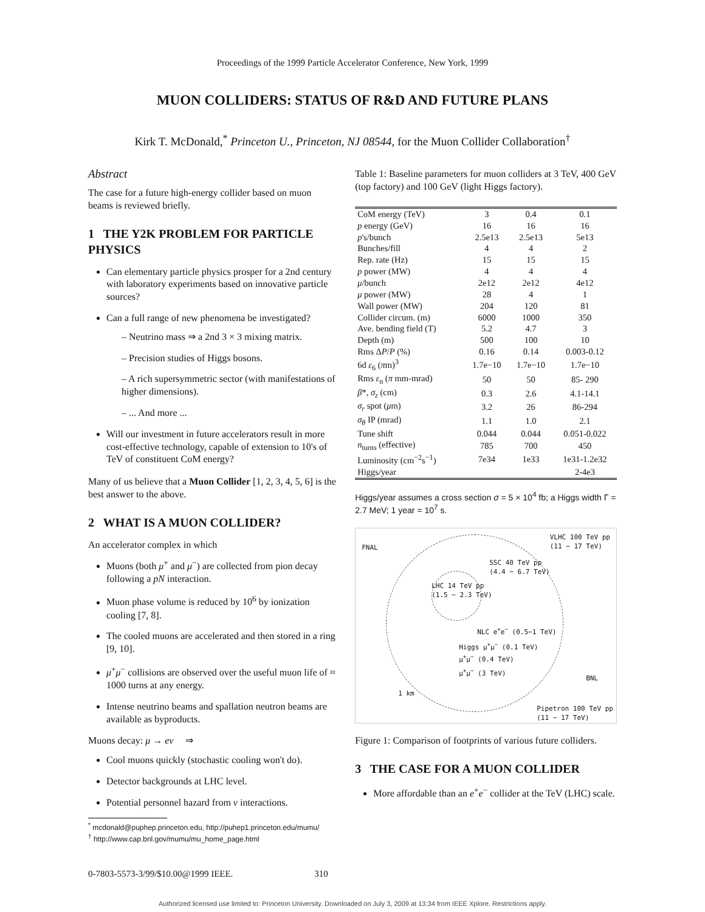Proceedings of the 1999 Particle Accelerator Conference, New York, 1999
MUON COLLIDERS: STATUS OF R&D AND FUTURE PLANS
Kirk T. McDonald,<sup>*</sup> Princeton U., Princeton, NJ 08544, for the Muon Collider Collaboration<sup>†</sup>
Abstract
The case for a future high-energy collider based on muon beams is reviewed briefly.
1 THE Y2K PROBLEM FOR PARTICLE PHYSICS
Can elementary particle physics prosper for a 2nd century with laboratory experiments based on innovative particle sources?
Can a full range of new phenomena be investigated?
– Neutrino mass ⇒ a 2nd 3 × 3 mixing matrix.
– Precision studies of Higgs bosons.
– A rich supersymmetric sector (with manifestations of higher dimensions).
– ... And more ...
Will our investment in future accelerators result in more cost-effective technology, capable of extension to 10's of TeV of constituent CoM energy?
Many of us believe that a Muon Collider [1, 2, 3, 4, 5, 6] is the best answer to the above.
2 WHAT IS A MUON COLLIDER?
An accelerator complex in which
Muons (both μ<sup>+</sup> and μ<sup>−</sup>) are collected from pion decay following a pN interaction.
Muon phase volume is reduced by 10<sup>6</sup> by ionization cooling [7, 8].
The cooled muons are accelerated and then stored in a ring [9, 10].
μ<sup>+</sup>μ<sup>−</sup> collisions are observed over the useful muon life of ≈ 1000 turns at any energy.
Intense neutrino beams and spallation neutron beams are available as byproducts.
Muons decay: μ → eν ⇒
Cool muons quickly (stochastic cooling won't do).
Detector backgrounds at LHC level.
Potential personnel hazard from ν interactions.
<sup>*</sup> mcdonald@puphep.princeton.edu, http://puhep1.princeton.edu/mumu/
<sup>†</sup> http://www.cap.bnl.gov/mumu/mu_home_page.html
Table 1: Baseline parameters for muon colliders at 3 TeV, 400 GeV (top factory) and 100 GeV (light Higgs factory).
| CoM energy (TeV) | 3 | 0.4 | 0.1 |
| p energy (GeV) | 16 | 16 | 16 |
| p 's/bunch | 2.5e13 | 2.5e13 | 5e13 |
| Bunches/fill | 4 | 4 | 2 |
| Rep. rate (Hz) | 15 | 15 | 15 |
| p power (MW) | 4 | 4 | 4 |
| μ /bunch | 2e12 | 2e12 | 4e12 |
| μ power (MW) | 28 | 4 | 1 |
| Wall power (MW) | 204 | 120 | 81 |
| Collider circum. (m) | 6000 | 1000 | 350 |
| Ave. bending field (T) | 5.2 | 4.7 | 3 |
| Depth (m) | 500 | 100 | 10 |
| Rms Δ P / P (%) | 0.16 | 0.14 | 0.003-0.12 |
| 6d ε<sub>6</sub> ( π m)<sup>3</sup> | 1.7e−10 | 1.7e−10 | 1.7e−10 |
| Rms ε<sub>n</sub> ( π mm-mrad) | 50 | 50 | 85- 290 |
| β *, σ<sub>z</sub> (cm) | 0.3 | 2.6 | 4.1-14.1 |
| σ<sub>r</sub> spot ( μ m) | 3.2 | 26 | 86-294 |
| σ<sub>θ</sub> IP (mrad) | 1.1 | 1.0 | 2.1 |
| Tune shift | 0.044 | 0.044 | 0.051-0.022 |
| n<sub>turns</sub> (effective) | 785 | 700 | 450 |
| Luminosity (cm<sup>−2</sup>s<sup>−1</sup>) | 7e34 | 1e33 | 1e31-1.2e32 |
| Higgs/year | | | 2-4e3 |
Higgs/year assumes a cross section σ = 5 × 10<sup>4</sup> fb; a Higgs width Γ = 2.7 MeV; 1 year = 10<sup>7</sup> s.
FNAL
VLHC 100 TeV pp
(11 − 17 TeV)
SSC 40 TeV pp
(4.4 − 6.7 TeV)
LHC 14 TeV pp
(1.5 − 2.3 TeV)
NLC e<sup>+</sup>e<sup>−</sup> (0.5−1 TeV)
Higgs μ<sup>+</sup>μ<sup>−</sup> (0.1 TeV)
μ<sup>+</sup>μ<sup>−</sup> (0.4 TeV)
μ<sup>+</sup>μ<sup>−</sup> (3 TeV)
BNL
1 km
Pipetron 100 TeV pp
(11 − 17 TeV)
Figure 1: Comparison of footprints of various future colliders.
3 THE CASE FOR A MUON COLLIDER
More affordable than an e<sup>+</sup>e<sup>−</sup> collider at the TeV (LHC) scale.
0-7803-5573-3/99/$10.00@1999 IEEE. 310
Authorized licensed use limited to: Princeton University. Downloaded on July 3, 2009 at 13:34 from IEEE Xplore. Restrictions apply.